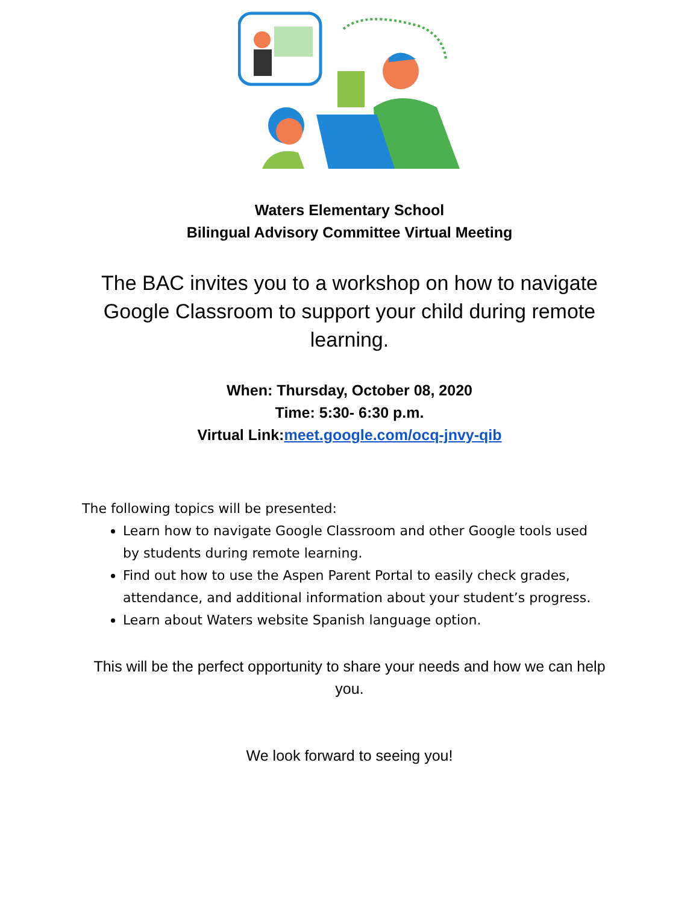Waters Elementary School
Bilingual Advisory Committee Virtual Meeting
The BAC invites you to a workshop on how to navigate Google Classroom to support your child during remote learning.
When: Thursday, October 08, 2020
Time: 5:30- 6:30 p.m.
Virtual Link:meet.google.com/ocq-jnvy-qib
The following topics will be presented:
Learn how to navigate Google Classroom and other Google tools used by students during remote learning.
Find out how to use the Aspen Parent Portal to easily check grades, attendance, and additional information about your student’s progress.
Learn about Waters website Spanish language option.
This will be the perfect opportunity to share your needs and how we can help you.
We look forward to seeing you!